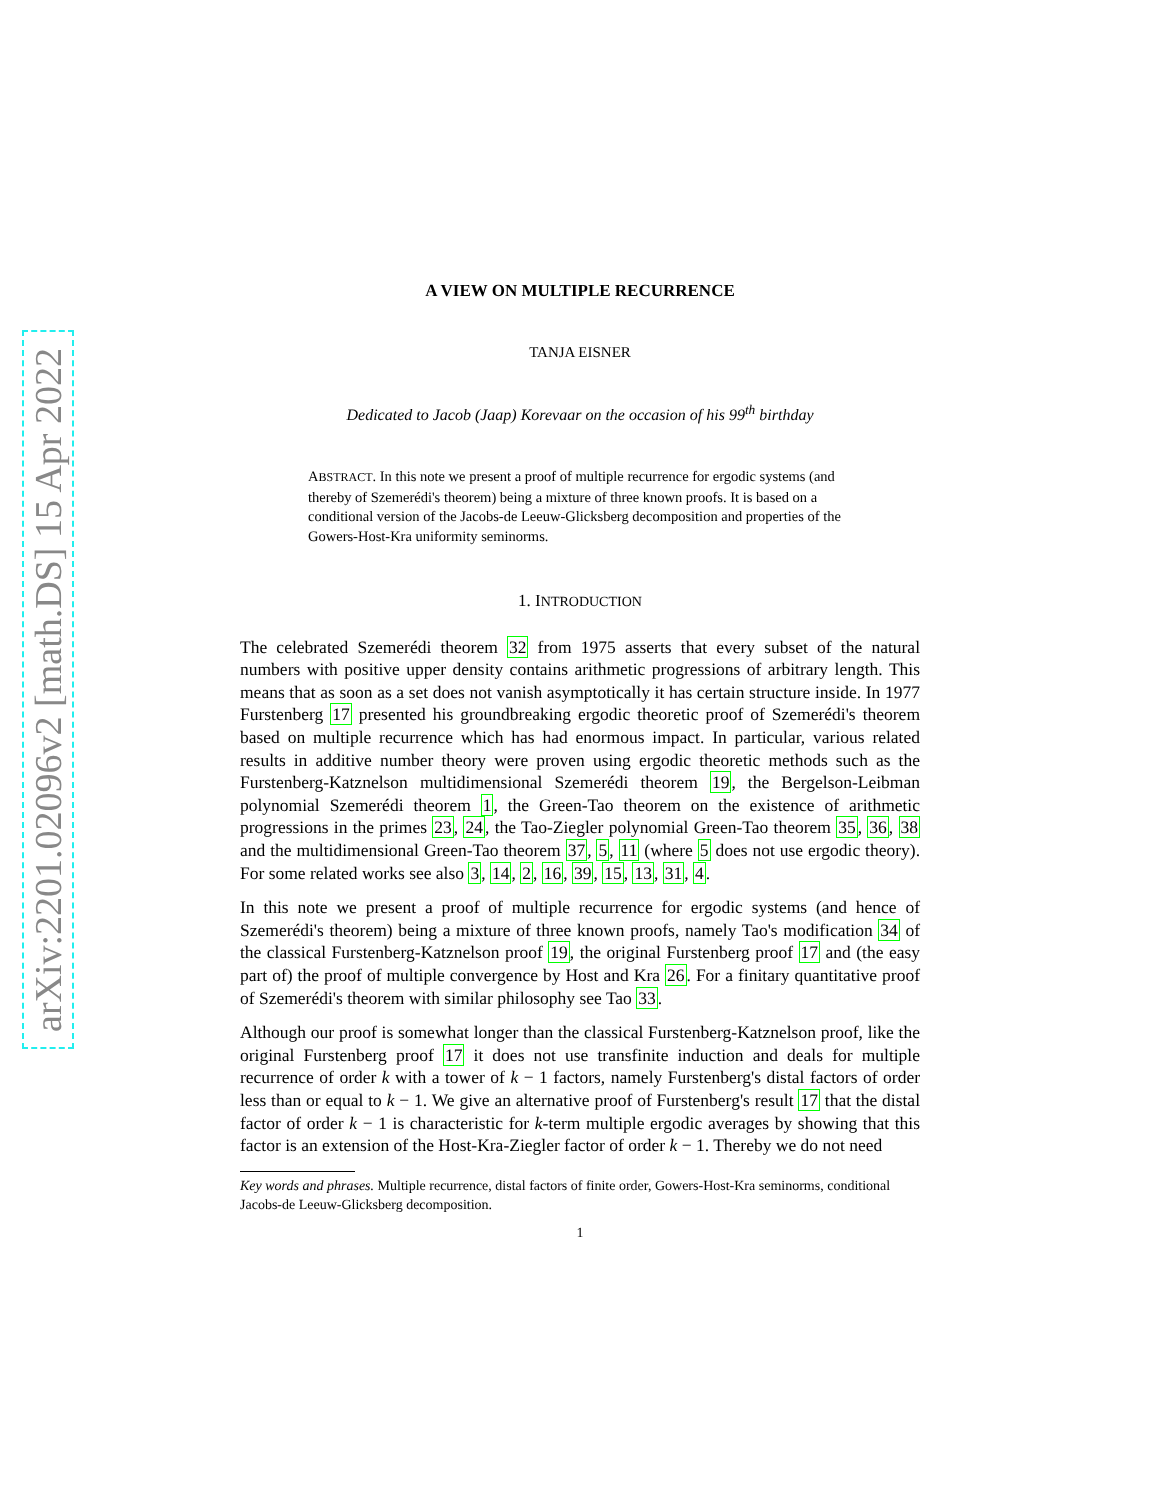arXiv:2201.02096v2 [math.DS] 15 Apr 2022
A VIEW ON MULTIPLE RECURRENCE
TANJA EISNER
Dedicated to Jacob (Jaap) Korevaar on the occasion of his 99<sup>th</sup> birthday
ABSTRACT. In this note we present a proof of multiple recurrence for ergodic systems (and thereby of Szemerédi's theorem) being a mixture of three known proofs. It is based on a conditional version of the Jacobs-de Leeuw-Glicksberg decomposition and properties of the Gowers-Host-Kra uniformity seminorms.
1. INTRODUCTION
The celebrated Szemerédi theorem 32 from 1975 asserts that every subset of the natural numbers with positive upper density contains arithmetic progressions of arbitrary length. This means that as soon as a set does not vanish asymptotically it has certain structure inside. In 1977 Furstenberg 17 presented his groundbreaking ergodic theoretic proof of Szemerédi's theorem based on multiple recurrence which has had enormous impact. In particular, various related results in additive number theory were proven using ergodic theoretic methods such as the Furstenberg-Katznelson multidimensional Szemerédi theorem 19, the Bergelson-Leibman polynomial Szemerédi theorem 1, the Green-Tao theorem on the existence of arithmetic progressions in the primes 23, 24, the Tao-Ziegler polynomial Green-Tao theorem 35, 36, 38 and the multidimensional Green-Tao theorem 37, 5, 11 (where 5 does not use ergodic theory). For some related works see also 3, 14, 2, 16, 39, 15, 13, 31, 4.
In this note we present a proof of multiple recurrence for ergodic systems (and hence of Szemerédi's theorem) being a mixture of three known proofs, namely Tao's modification 34 of the classical Furstenberg-Katznelson proof 19, the original Furstenberg proof 17 and (the easy part of) the proof of multiple convergence by Host and Kra 26. For a finitary quantitative proof of Szemerédi's theorem with similar philosophy see Tao 33.
Although our proof is somewhat longer than the classical Furstenberg-Katznelson proof, like the original Furstenberg proof 17 it does not use transfinite induction and deals for multiple recurrence of order k with a tower of k − 1 factors, namely Furstenberg's distal factors of order less than or equal to k − 1. We give an alternative proof of Furstenberg's result 17 that the distal factor of order k − 1 is characteristic for k-term multiple ergodic averages by showing that this factor is an extension of the Host-Kra-Ziegler factor of order k − 1. Thereby we do not need
Key words and phrases. Multiple recurrence, distal factors of finite order, Gowers-Host-Kra seminorms, conditional Jacobs-de Leeuw-Glicksberg decomposition.
1